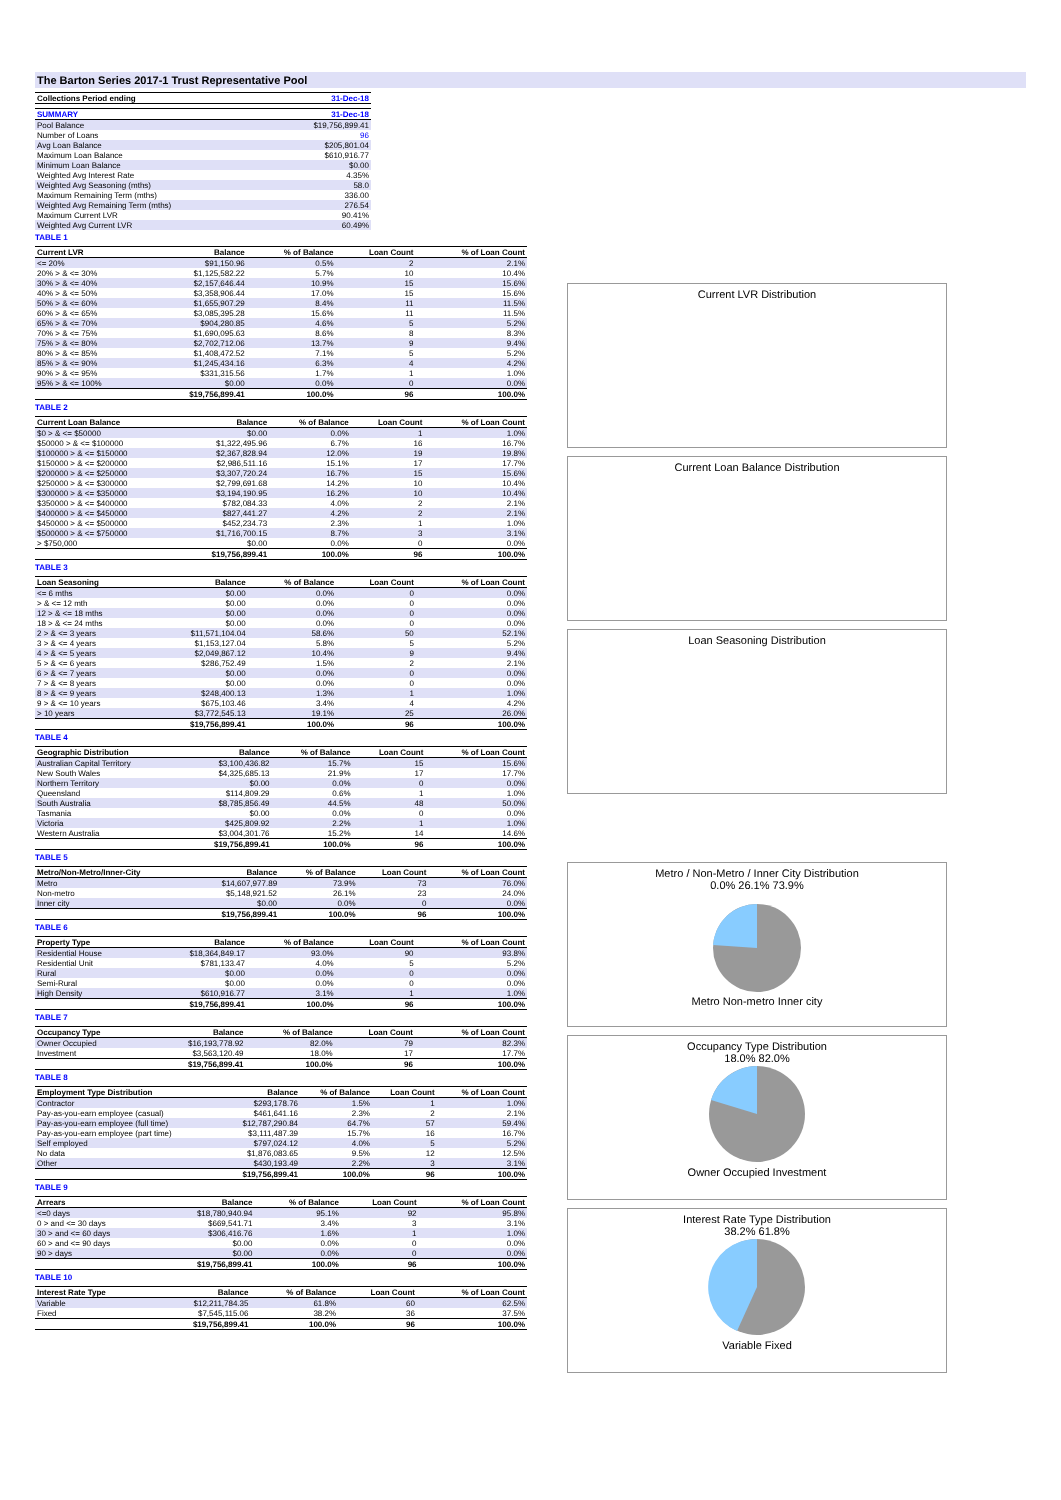The Barton Series 2017-1 Trust Representative Pool
| Collections Period ending | 31-Dec-18 |
| --- | --- |
| SUMMARY | 31-Dec-18 |
| --- | --- |
| Pool Balance | $19,756,899.41 |
| Number of Loans | 96 |
| Avg Loan Balance | $205,801.04 |
| Maximum Loan Balance | $610,916.77 |
| Minimum Loan Balance | $0.00 |
| Weighted Avg Interest Rate | 4.35% |
| Weighted Avg Seasoning (mths) | 58.0 |
| Maximum Remaining Term (mths) | 336.00 |
| Weighted Avg Remaining Term (mths) | 276.54 |
| Maximum Current LVR | 90.41% |
| Weighted Avg Current LVR | 60.49% |
TABLE 1
| Current LVR | Balance | % of Balance | Loan Count | % of Loan Count |
| --- | --- | --- | --- | --- |
| <= 20% | $91,150.96 | 0.5% | 2 | 2.1% |
| 20% > & <= 30% | $1,125,582.22 | 5.7% | 10 | 10.4% |
| 30% > & <= 40% | $2,157,646.44 | 10.9% | 15 | 15.6% |
| 40% > & <= 50% | $3,358,906.44 | 17.0% | 15 | 15.6% |
| 50% > & <= 60% | $1,655,907.29 | 8.4% | 11 | 11.5% |
| 60% > & <= 65% | $3,085,395.28 | 15.6% | 11 | 11.5% |
| 65% > & <= 70% | $904,280.85 | 4.6% | 5 | 5.2% |
| 70% > & <= 75% | $1,690,095.63 | 8.6% | 8 | 8.3% |
| 75% > & <= 80% | $2,702,712.06 | 13.7% | 9 | 9.4% |
| 80% > & <= 85% | $1,408,472.52 | 7.1% | 5 | 5.2% |
| 85% > & <= 90% | $1,245,434.16 | 6.3% | 4 | 4.2% |
| 90% > & <= 95% | $331,315.56 | 1.7% | 1 | 1.0% |
| 95% > & <= 100% | $0.00 | 0.0% | 0 | 0.0% |
| | $19,756,899.41 | 100.0% | 96 | 100.0% |
TABLE 2
| Current Loan Balance | Balance | % of Balance | Loan Count | % of Loan Count |
| --- | --- | --- | --- | --- |
| $0 > & <= $50000 | $0.00 | 0.0% | 1 | 1.0% |
| $50000 > & <= $100000 | $1,322,495.96 | 6.7% | 16 | 16.7% |
| $100000 > & <= $150000 | $2,367,828.94 | 12.0% | 19 | 19.8% |
| $150000 > & <= $200000 | $2,986,511.16 | 15.1% | 17 | 17.7% |
| $200000 > & <= $250000 | $3,307,720.24 | 16.7% | 15 | 15.6% |
| $250000 > & <= $300000 | $2,799,691.68 | 14.2% | 10 | 10.4% |
| $300000 > & <= $350000 | $3,194,190.95 | 16.2% | 10 | 10.4% |
| $350000 > & <= $400000 | $782,084.33 | 4.0% | 2 | 2.1% |
| $400000 > & <= $450000 | $827,441.27 | 4.2% | 2 | 2.1% |
| $450000 > & <= $500000 | $452,234.73 | 2.3% | 1 | 1.0% |
| $500000 > & <= $750000 | $1,716,700.15 | 8.7% | 3 | 3.1% |
| > $750,000 | $0.00 | 0.0% | 0 | 0.0% |
| | $19,756,899.41 | 100.0% | 96 | 100.0% |
TABLE 3
| Loan Seasoning | Balance | % of Balance | Loan Count | % of Loan Count |
| --- | --- | --- | --- | --- |
| <= 6 mths | $0.00 | 0.0% | 0 | 0.0% |
| > & <= 12 mth | $0.00 | 0.0% | 0 | 0.0% |
| 12 > & <= 18 mths | $0.00 | 0.0% | 0 | 0.0% |
| 18 > & <= 24 mths | $0.00 | 0.0% | 0 | 0.0% |
| 2 > & <= 3 years | $11,571,104.04 | 58.6% | 50 | 52.1% |
| 3 > & <= 4 years | $1,153,127.04 | 5.8% | 5 | 5.2% |
| 4 > & <= 5 years | $2,049,867.12 | 10.4% | 9 | 9.4% |
| 5 > & <= 6 years | $286,752.49 | 1.5% | 2 | 2.1% |
| 6 > & <= 7 years | $0.00 | 0.0% | 0 | 0.0% |
| 7 > & <= 8 years | $0.00 | 0.0% | 0 | 0.0% |
| 8 > & <= 9 years | $248,400.13 | 1.3% | 1 | 1.0% |
| 9 > & <= 10 years | $675,103.46 | 3.4% | 4 | 4.2% |
| > 10 years | $3,772,545.13 | 19.1% | 25 | 26.0% |
| | $19,756,899.41 | 100.0% | 96 | 100.0% |
TABLE 4
| Geographic Distribution | Balance | % of Balance | Loan Count | % of Loan Count |
| --- | --- | --- | --- | --- |
| Australian Capital Territory | $3,100,436.82 | 15.7% | 15 | 15.6% |
| New South Wales | $4,325,685.13 | 21.9% | 17 | 17.7% |
| Northern Territory | $0.00 | 0.0% | 0 | 0.0% |
| Queensland | $114,809.29 | 0.6% | 1 | 1.0% |
| South Australia | $8,785,856.49 | 44.5% | 48 | 50.0% |
| Tasmania | $0.00 | 0.0% | 0 | 0.0% |
| Victoria | $425,809.92 | 2.2% | 1 | 1.0% |
| Western Australia | $3,004,301.76 | 15.2% | 14 | 14.6% |
| | $19,756,899.41 | 100.0% | 96 | 100.0% |
TABLE 5
| Metro/Non-Metro/Inner-City | Balance | % of Balance | Loan Count | % of Loan Count |
| --- | --- | --- | --- | --- |
| Metro | $14,607,977.89 | 73.9% | 73 | 76.0% |
| Non-metro | $5,148,921.52 | 26.1% | 23 | 24.0% |
| Inner city | $0.00 | 0.0% | 0 | 0.0% |
| | $19,756,899.41 | 100.0% | 96 | 100.0% |
TABLE 6
| Property Type | Balance | % of Balance | Loan Count | % of Loan Count |
| --- | --- | --- | --- | --- |
| Residential House | $18,364,849.17 | 93.0% | 90 | 93.8% |
| Residential Unit | $781,133.47 | 4.0% | 5 | 5.2% |
| Rural | $0.00 | 0.0% | 0 | 0.0% |
| Semi-Rural | $0.00 | 0.0% | 0 | 0.0% |
| High Density | $610,916.77 | 3.1% | 1 | 1.0% |
| | $19,756,899.41 | 100.0% | 96 | 100.0% |
TABLE 7
| Occupancy Type | Balance | % of Balance | Loan Count | % of Loan Count |
| --- | --- | --- | --- | --- |
| Owner Occupied | $16,193,778.92 | 82.0% | 79 | 82.3% |
| Investment | $3,563,120.49 | 18.0% | 17 | 17.7% |
| | $19,756,899.41 | 100.0% | 96 | 100.0% |
TABLE 8
| Employment Type Distribution | Balance | % of Balance | Loan Count | % of Loan Count |
| --- | --- | --- | --- | --- |
| Contractor | $293,178.76 | 1.5% | 1 | 1.0% |
| Pay-as-you-earn employee (casual) | $461,641.16 | 2.3% | 2 | 2.1% |
| Pay-as-you-earn employee (full time) | $12,787,290.84 | 64.7% | 57 | 59.4% |
| Pay-as-you-earn employee (part time) | $3,111,487.39 | 15.7% | 16 | 16.7% |
| Self employed | $797,024.12 | 4.0% | 5 | 5.2% |
| No data | $1,876,083.65 | 9.5% | 12 | 12.5% |
| Other | $430,193.49 | 2.2% | 3 | 3.1% |
| | $19,756,899.41 | 100.0% | 96 | 100.0% |
TABLE 9
| Arrears | Balance | % of Balance | Loan Count | % of Loan Count |
| --- | --- | --- | --- | --- |
| <=0 days | $18,780,940.94 | 95.1% | 92 | 95.8% |
| 0 > and <= 30 days | $669,541.71 | 3.4% | 3 | 3.1% |
| 30 > and <= 60 days | $306,416.76 | 1.6% | 1 | 1.0% |
| 60 > and <= 90 days | $0.00 | 0.0% | 0 | 0.0% |
| 90 > days | $0.00 | 0.0% | 0 | 0.0% |
| | $19,756,899.41 | 100.0% | 96 | 100.0% |
TABLE 10
| Interest Rate Type | Balance | % of Balance | Loan Count | % of Loan Count |
| --- | --- | --- | --- | --- |
| Variable | $12,211,784.35 | 61.8% | 60 | 62.5% |
| Fixed | $7,545,115.06 | 38.2% | 36 | 37.5% |
| | $19,756,899.41 | 100.0% | 96 | 100.0% |
Current LVR Distribution
Current Loan Balance Distribution
Loan Seasoning Distribution
Metro / Non-Metro / Inner City Distribution
0.0% 26.1% 73.9%
Metro Non-metro Inner city
Occupancy Type Distribution
18.0% 82.0%
Owner Occupied Investment
Interest Rate Type Distribution
38.2% 61.8%
Variable Fixed